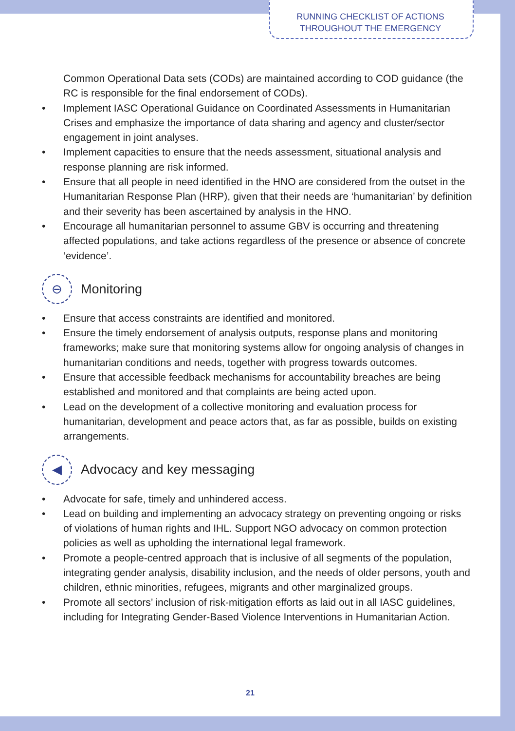RUNNING CHECKLIST OF ACTIONS
THROUGHOUT THE EMERGENCY
Common Operational Data sets (CODs) are maintained according to COD guidance (the RC is responsible for the final endorsement of CODs).
• Implement IASC Operational Guidance on Coordinated Assessments in Humanitarian Crises and emphasize the importance of data sharing and agency and cluster/sector engagement in joint analyses.
• Implement capacities to ensure that the needs assessment, situational analysis and response planning are risk informed.
• Ensure that all people in need identified in the HNO are considered from the outset in the Humanitarian Response Plan (HRP), given that their needs are ‘humanitarian’ by definition and their severity has been ascertained by analysis in the HNO.
• Encourage all humanitarian personnel to assume GBV is occurring and threatening affected populations, and take actions regardless of the presence or absence of concrete ‘evidence’.
⊖ Monitoring
• Ensure that access constraints are identified and monitored.
• Ensure the timely endorsement of analysis outputs, response plans and monitoring frameworks; make sure that monitoring systems allow for ongoing analysis of changes in humanitarian conditions and needs, together with progress towards outcomes.
• Ensure that accessible feedback mechanisms for accountability breaches are being established and monitored and that complaints are being acted upon.
• Lead on the development of a collective monitoring and evaluation process for humanitarian, development and peace actors that, as far as possible, builds on existing arrangements.
◀ Advocacy and key messaging
• Advocate for safe, timely and unhindered access.
• Lead on building and implementing an advocacy strategy on preventing ongoing or risks of violations of human rights and IHL. Support NGO advocacy on common protection policies as well as upholding the international legal framework.
• Promote a people-centred approach that is inclusive of all segments of the population, integrating gender analysis, disability inclusion, and the needs of older persons, youth and children, ethnic minorities, refugees, migrants and other marginalized groups.
• Promote all sectors’ inclusion of risk-mitigation efforts as laid out in all IASC guidelines, including for Integrating Gender-Based Violence Interventions in Humanitarian Action.
21